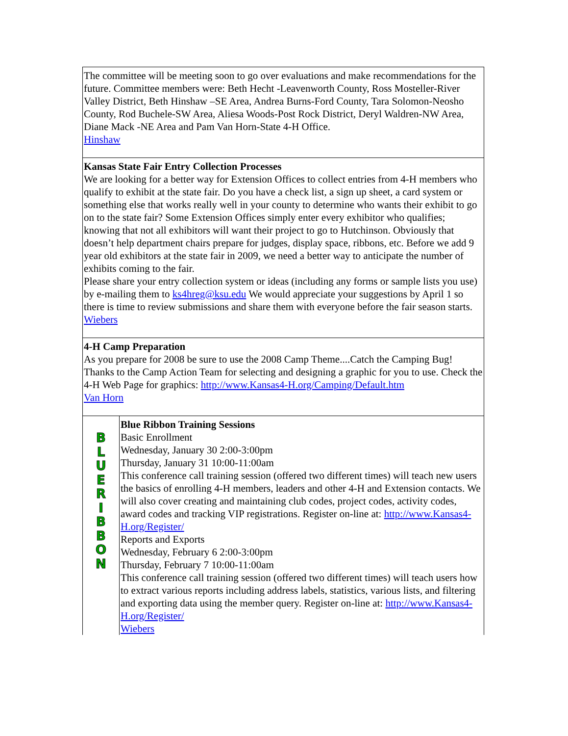The committee will be meeting soon to go over evaluations and make recommendations for the future. Committee members were: Beth Hecht -Leavenworth County, Ross Mosteller-River Valley District, Beth Hinshaw –SE Area, Andrea Burns-Ford County, Tara Solomon-Neosho County, Rod Buchele-SW Area, Aliesa Woods-Post Rock District, Deryl Waldren-NW Area, Diane Mack -NE Area and Pam Van Horn-State 4-H Office.
Hinshaw
Kansas State Fair Entry Collection Processes
We are looking for a better way for Extension Offices to collect entries from 4-H members who qualify to exhibit at the state fair. Do you have a check list, a sign up sheet, a card system or something else that works really well in your county to determine who wants their exhibit to go on to the state fair? Some Extension Offices simply enter every exhibitor who qualifies; knowing that not all exhibitors will want their project to go to Hutchinson. Obviously that doesn’t help department chairs prepare for judges, display space, ribbons, etc. Before we add 9 year old exhibitors at the state fair in 2009, we need a better way to anticipate the number of exhibits coming to the fair.
Please share your entry collection system or ideas (including any forms or sample lists you use) by e-mailing them to ks4hreg@ksu.edu We would appreciate your suggestions by April 1 so there is time to review submissions and share them with everyone before the fair season starts.
Wiebers
4-H Camp Preparation
As you prepare for 2008 be sure to use the 2008 Camp Theme....Catch the Camping Bug! Thanks to the Camp Action Team for selecting and designing a graphic for you to use. Check the 4-H Web Page for graphics: http://www.Kansas4-H.org/Camping/Default.htm
Van Horn
B
L
U
E
R
I
B
B
O
N
Blue Ribbon Training Sessions
Basic Enrollment
Wednesday, January 30 2:00-3:00pm
Thursday, January 31 10:00-11:00am
This conference call training session (offered two different times) will teach new users the basics of enrolling 4-H members, leaders and other 4-H and Extension contacts. We will also cover creating and maintaining club codes, project codes, activity codes, award codes and tracking VIP registrations. Register on-line at: http://www.Kansas4-H.org/Register/
Reports and Exports
Wednesday, February 6 2:00-3:00pm
Thursday, February 7 10:00-11:00am
This conference call training session (offered two different times) will teach users how to extract various reports including address labels, statistics, various lists, and filtering and exporting data using the member query. Register on-line at: http://www.Kansas4-H.org/Register/
Wiebers